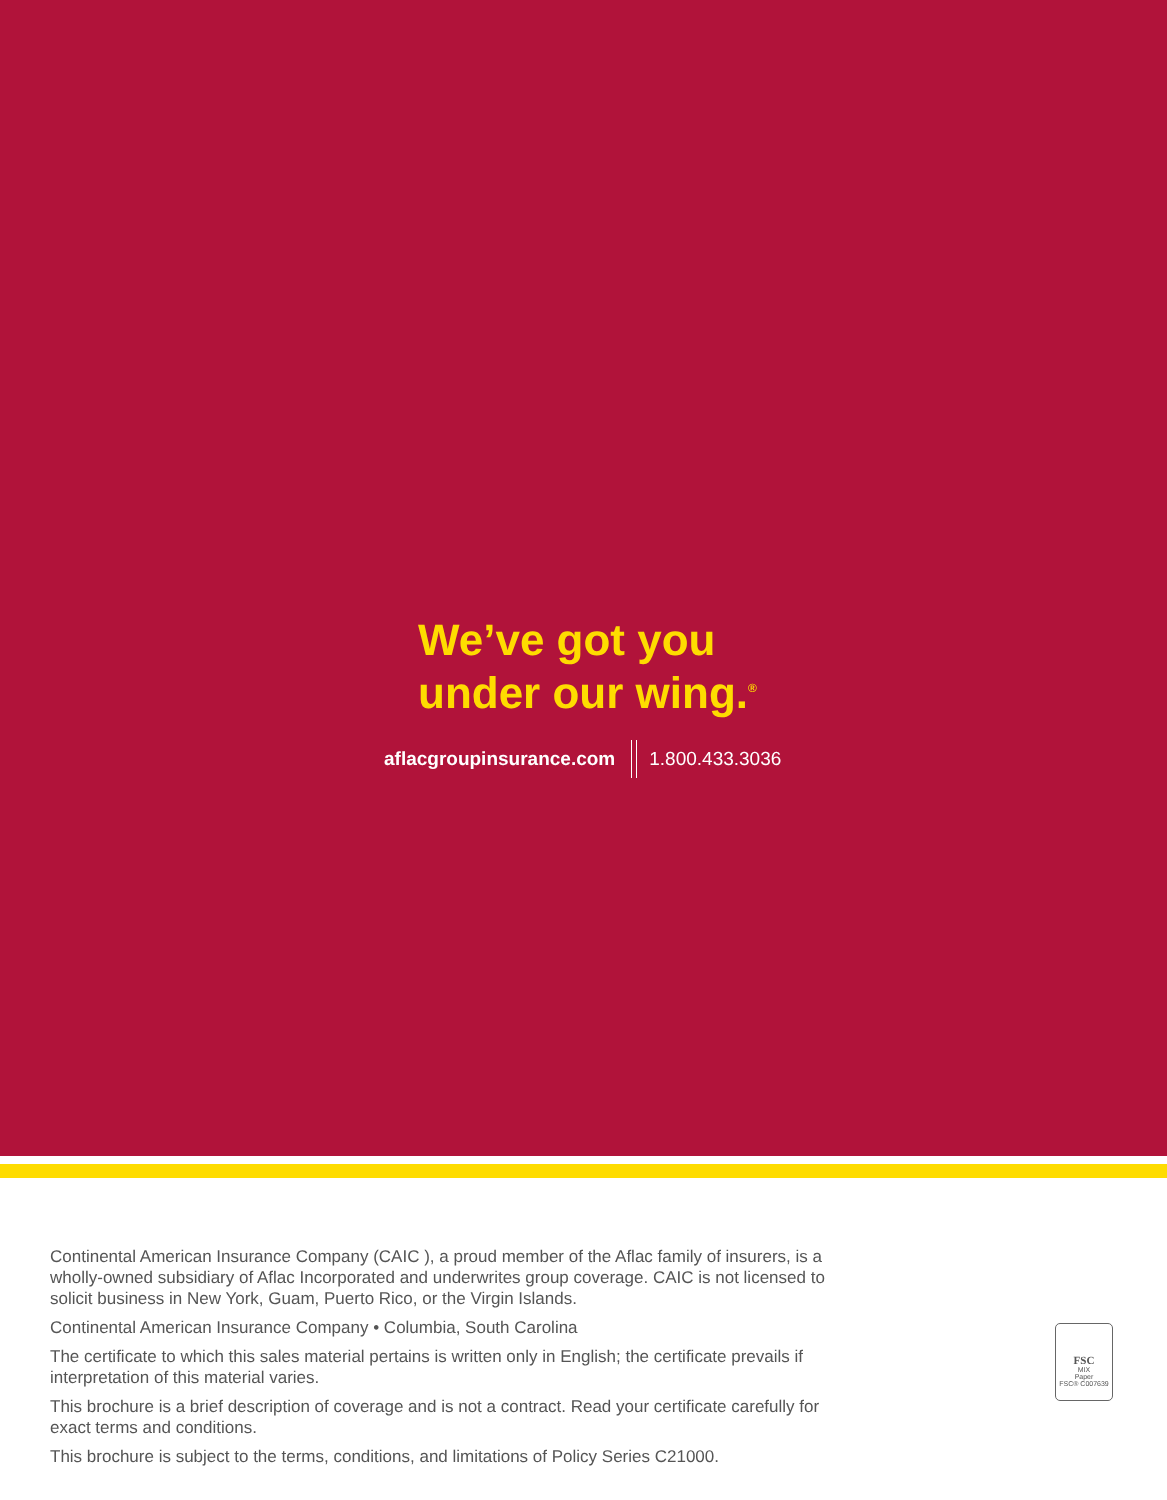We’ve got you
under our wing.<sup>®</sup>
aflacgroupinsurance.com 1.800.433.3036
Continental American Insurance Company (CAIC ), a proud member of the Aflac family of insurers, is a wholly-owned subsidiary of Aflac Incorporated and underwrites group coverage. CAIC is not licensed to solicit business in New York, Guam, Puerto Rico, or the Virgin Islands.
Continental American Insurance Company • Columbia, South Carolina
The certificate to which this sales material pertains is written only in English; the certificate prevails if interpretation of this material varies.
This brochure is a brief description of coverage and is not a contract. Read your certificate carefully for exact terms and conditions.
This brochure is subject to the terms, conditions, and limitations of Policy Series C21000.
FSC
MIX
Paper
FSC® C007639